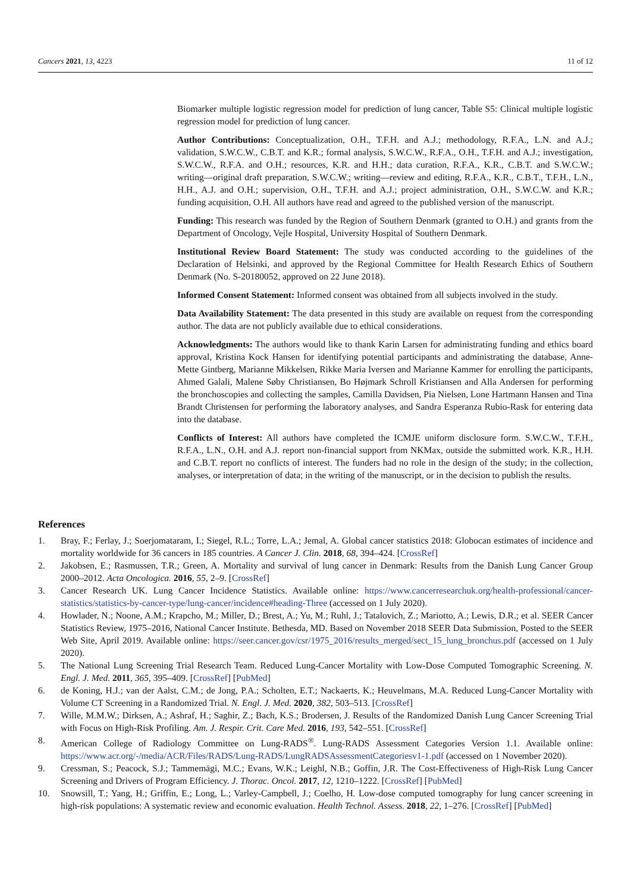Cancers 2021, 13, 4223 11 of 12
Biomarker multiple logistic regression model for prediction of lung cancer, Table S5: Clinical multiple logistic regression model for prediction of lung cancer.
Author Contributions: Conceptualization, O.H., T.F.H. and A.J.; methodology, R.F.A., L.N. and A.J.; validation, S.W.C.W., C.B.T. and K.R.; formal analysis, S.W.C.W., R.F.A., O.H., T.F.H. and A.J.; investigation, S.W.C.W., R.F.A. and O.H.; resources, K.R. and H.H.; data curation, R.F.A., K.R., C.B.T. and S.W.C.W.; writing—original draft preparation, S.W.C.W.; writing—review and editing, R.F.A., K.R., C.B.T., T.F.H., L.N., H.H., A.J. and O.H.; supervision, O.H., T.F.H. and A.J.; project administration, O.H., S.W.C.W. and K.R.; funding acquisition, O.H. All authors have read and agreed to the published version of the manuscript.
Funding: This research was funded by the Region of Southern Denmark (granted to O.H.) and grants from the Department of Oncology, Vejle Hospital, University Hospital of Southern Denmark.
Institutional Review Board Statement: The study was conducted according to the guidelines of the Declaration of Helsinki, and approved by the Regional Committee for Health Research Ethics of Southern Denmark (No. S-20180052, approved on 22 June 2018).
Informed Consent Statement: Informed consent was obtained from all subjects involved in the study.
Data Availability Statement: The data presented in this study are available on request from the corresponding author. The data are not publicly available due to ethical considerations.
Acknowledgments: The authors would like to thank Karin Larsen for administrating funding and ethics board approval, Kristina Kock Hansen for identifying potential participants and administrating the database, Anne-Mette Gintberg, Marianne Mikkelsen, Rikke Maria Iversen and Marianne Kammer for enrolling the participants, Ahmed Galali, Malene Søby Christiansen, Bo Højmark Schroll Kristiansen and Alla Andersen for performing the bronchoscopies and collecting the samples, Camilla Davidsen, Pia Nielsen, Lone Hartmann Hansen and Tina Brandt Christensen for performing the laboratory analyses, and Sandra Esperanza Rubio-Rask for entering data into the database.
Conflicts of Interest: All authors have completed the ICMJE uniform disclosure form. S.W.C.W., T.F.H., R.F.A., L.N., O.H. and A.J. report non-financial support from NKMax, outside the submitted work. K.R., H.H. and C.B.T. report no conflicts of interest. The funders had no role in the design of the study; in the collection, analyses, or interpretation of data; in the writing of the manuscript, or in the decision to publish the results.
References
1. Bray, F.; Ferlay, J.; Soerjomataram, I.; Siegel, R.L.; Torre, L.A.; Jemal, A. Global cancer statistics 2018: Globocan estimates of incidence and mortality worldwide for 36 cancers in 185 countries. A Cancer J. Clin. 2018, 68, 394–424. [CrossRef]
2. Jakobsen, E.; Rasmussen, T.R.; Green, A. Mortality and survival of lung cancer in Denmark: Results from the Danish Lung Cancer Group 2000–2012. Acta Oncologica. 2016, 55, 2–9. [CrossRef]
3. Cancer Research UK. Lung Cancer Incidence Statistics. Available online: https://www.cancerresearchuk.org/health-professional/cancer-statistics/statistics-by-cancer-type/lung-cancer/incidence#heading-Three (accessed on 1 July 2020).
4. Howlader, N.; Noone, A.M.; Krapcho, M.; Miller, D.; Brest, A.; Yu, M.; Ruhl, J.; Tatalovich, Z.; Mariotto, A.; Lewis, D.R.; et al. SEER Cancer Statistics Review, 1975–2016, National Cancer Institute. Bethesda, MD. Based on November 2018 SEER Data Submission, Posted to the SEER Web Site, April 2019. Available online: https://seer.cancer.gov/csr/1975_2016/results_merged/sect_15_lung_bronchus.pdf (accessed on 1 July 2020).
5. The National Lung Screening Trial Research Team. Reduced Lung-Cancer Mortality with Low-Dose Computed Tomographic Screening. N. Engl. J. Med. 2011, 365, 395–409. [CrossRef] [PubMed]
6. de Koning, H.J.; van der Aalst, C.M.; de Jong, P.A.; Scholten, E.T.; Nackaerts, K.; Heuvelmans, M.A. Reduced Lung-Cancer Mortality with Volume CT Screening in a Randomized Trial. N. Engl. J. Med. 2020, 382, 503–513. [CrossRef]
7. Wille, M.M.W.; Dirksen, A.; Ashraf, H.; Saghir, Z.; Bach, K.S.; Brodersen, J. Results of the Randomized Danish Lung Cancer Screening Trial with Focus on High-Risk Profiling. Am. J. Respir. Crit. Care Med. 2016, 193, 542–551. [CrossRef]
8. American College of Radiology Committee on Lung-RADS<sup>®</sup>. Lung-RADS Assessment Categories Version 1.1. Available online: https://www.acr.org/-/media/ACR/Files/RADS/Lung-RADS/LungRADSAssessmentCategoriesv1-1.pdf (accessed on 1 November 2020).
9. Cressman, S.; Peacock, S.J.; Tammemägi, M.C.; Evans, W.K.; Leighl, N.B.; Goffin, J.R. The Cost-Effectiveness of High-Risk Lung Cancer Screening and Drivers of Program Efficiency. J. Thorac. Oncol. 2017, 12, 1210–1222. [CrossRef] [PubMed]
10. Snowsill, T.; Yang, H.; Griffin, E.; Long, L.; Varley-Campbell, J.; Coelho, H. Low-dose computed tomography for lung cancer screening in high-risk populations: A systematic review and economic evaluation. Health Technol. Assess. 2018, 22, 1–276. [CrossRef] [PubMed]